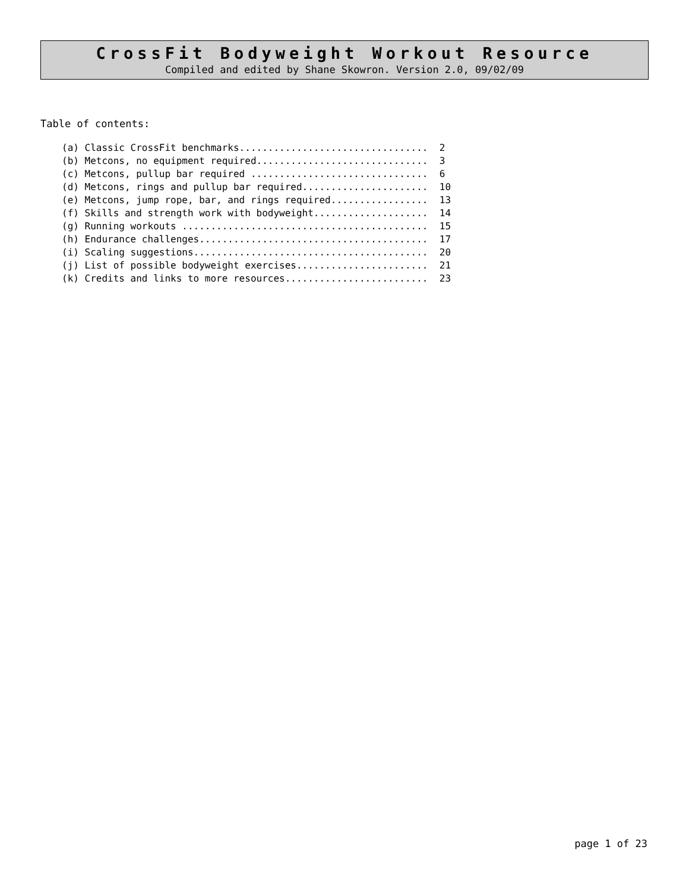CrossFit Bodyweight Workout Resource
Compiled and edited by Shane Skowron. Version 2.0, 09/02/09
Table of contents:
(a) Classic CrossFit benchmarks.................................  2
(b) Metcons, no equipment required..............................  3
(c) Metcons, pullup bar required ...............................  6
(d) Metcons, rings and pullup bar required......................  10
(e) Metcons, jump rope, bar, and rings required.................  13
(f) Skills and strength work with bodyweight....................  14
(g) Running workouts ...........................................  15
(h) Endurance challenges........................................  17
(i) Scaling suggestions.........................................  20
(j) List of possible bodyweight exercises.......................  21
(k) Credits and links to more resources.........................  23
page 1 of 23